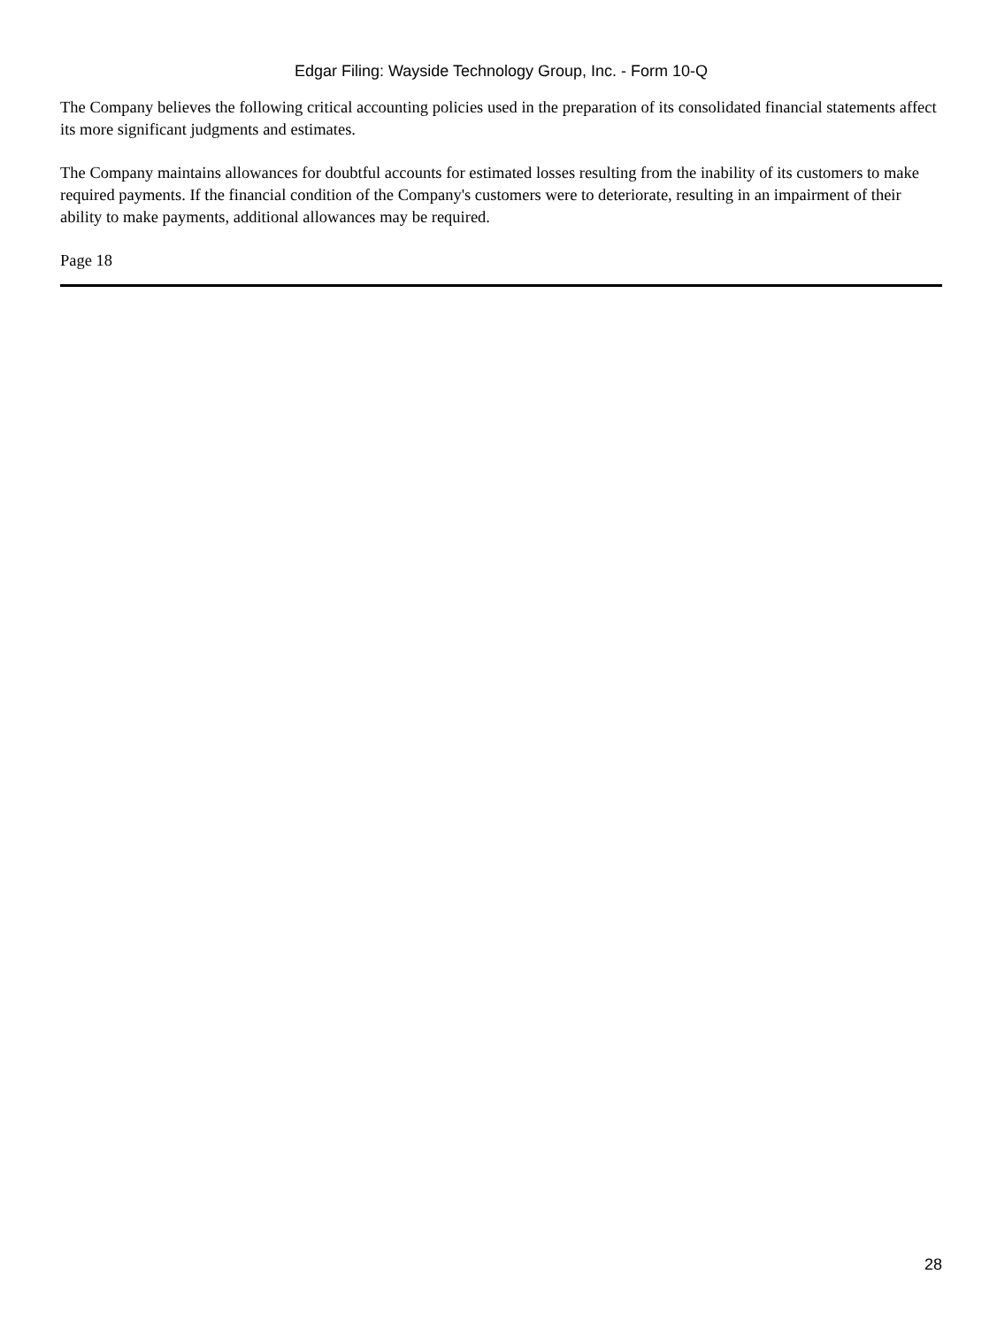Edgar Filing: Wayside Technology Group, Inc. - Form 10-Q
The Company believes the following critical accounting policies used in the preparation of its consolidated financial statements affect its more significant judgments and estimates.
The Company maintains allowances for doubtful accounts for estimated losses resulting from the inability of its customers to make required payments. If the financial condition of the Company's customers were to deteriorate, resulting in an impairment of their ability to make payments, additional allowances may be required.
Page 18
28